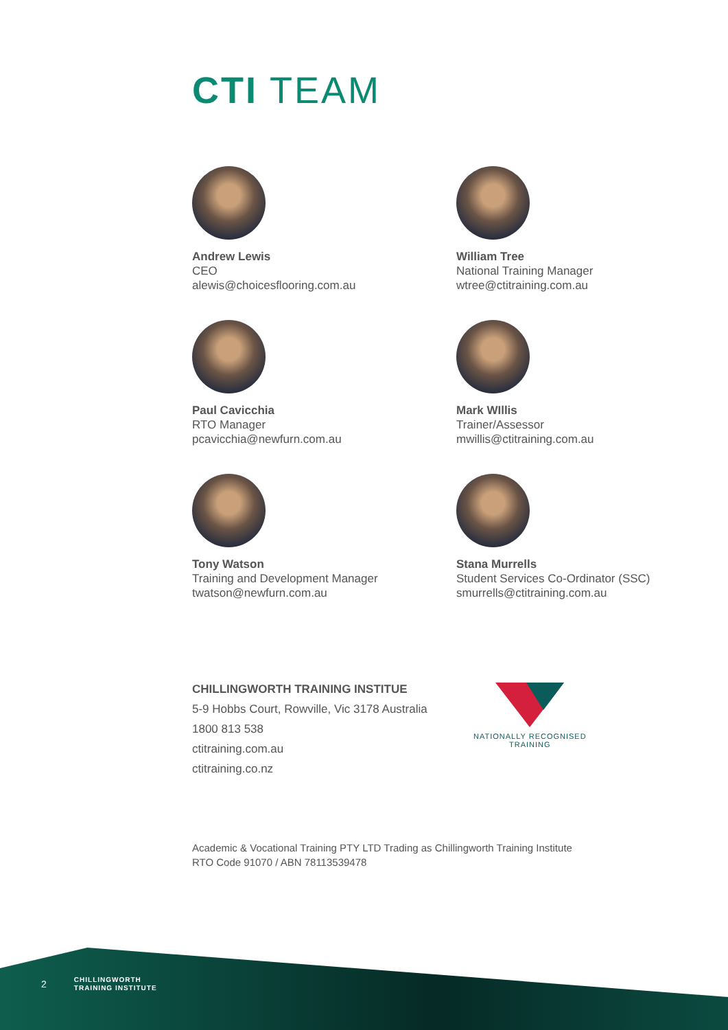CTI TEAM
Andrew Lewis
CEO
alewis@choicesflooring.com.au
William Tree
National Training Manager
wtree@ctitraining.com.au
Paul Cavicchia
RTO Manager
pcavicchia@newfurn.com.au
Mark WIllis
Trainer/Assessor
mwillis@ctitraining.com.au
Tony Watson
Training and Development Manager
twatson@newfurn.com.au
Stana Murrells
Student Services Co-Ordinator (SSC)
smurrells@ctitraining.com.au
CHILLINGWORTH TRAINING INSTITUE
5-9 Hobbs Court, Rowville, Vic 3178 Australia
1800 813 538
ctitraining.com.au
ctitraining.co.nz
NATIONALLY RECOGNISED
TRAINING
Academic & Vocational Training PTY LTD Trading as Chillingworth Training Institute
RTO Code 91070 / ABN 78113539478
2 CHILLINGWORTH
TRAINING INSTITUTE